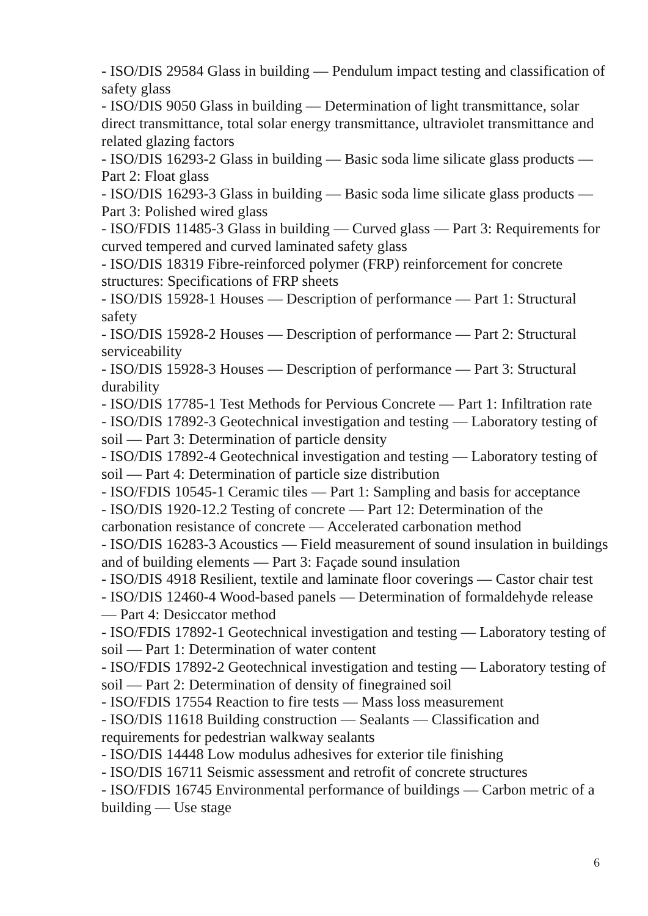- ISO/DIS 29584 Glass in building — Pendulum impact testing and classification of safety glass
- ISO/DIS 9050 Glass in building — Determination of light transmittance, solar direct transmittance, total solar energy transmittance, ultraviolet transmittance and related glazing factors
- ISO/DIS 16293-2 Glass in building — Basic soda lime silicate glass products — Part 2: Float glass
- ISO/DIS 16293-3 Glass in building — Basic soda lime silicate glass products — Part 3: Polished wired glass
- ISO/FDIS 11485-3 Glass in building — Curved glass — Part 3: Requirements for curved tempered and curved laminated safety glass
- ISO/DIS 18319 Fibre-reinforced polymer (FRP) reinforcement for concrete structures: Specifications of FRP sheets
- ISO/DIS 15928-1 Houses — Description of performance — Part 1: Structural safety
- ISO/DIS 15928-2 Houses — Description of performance — Part 2: Structural serviceability
- ISO/DIS 15928-3 Houses — Description of performance — Part 3: Structural durability
- ISO/DIS 17785-1 Test Methods for Pervious Concrete — Part 1: Infiltration rate
- ISO/DIS 17892-3 Geotechnical investigation and testing — Laboratory testing of soil — Part 3: Determination of particle density
- ISO/DIS 17892-4 Geotechnical investigation and testing — Laboratory testing of soil — Part 4: Determination of particle size distribution
- ISO/FDIS 10545-1 Ceramic tiles — Part 1: Sampling and basis for acceptance
- ISO/DIS 1920-12.2 Testing of concrete — Part 12: Determination of the carbonation resistance of concrete — Accelerated carbonation method
- ISO/DIS 16283-3 Acoustics — Field measurement of sound insulation in buildings and of building elements — Part 3: Façade sound insulation
- ISO/DIS 4918 Resilient, textile and laminate floor coverings — Castor chair test
- ISO/DIS 12460-4 Wood-based panels — Determination of formaldehyde release — Part 4: Desiccator method
- ISO/FDIS 17892-1 Geotechnical investigation and testing — Laboratory testing of soil — Part 1: Determination of water content
- ISO/FDIS 17892-2 Geotechnical investigation and testing — Laboratory testing of soil — Part 2: Determination of density of finegrained soil
- ISO/FDIS 17554 Reaction to fire tests — Mass loss measurement
- ISO/DIS 11618 Building construction — Sealants — Classification and requirements for pedestrian walkway sealants
- ISO/DIS 14448 Low modulus adhesives for exterior tile finishing
- ISO/DIS 16711 Seismic assessment and retrofit of concrete structures
- ISO/FDIS 16745 Environmental performance of buildings — Carbon metric of a building — Use stage
6